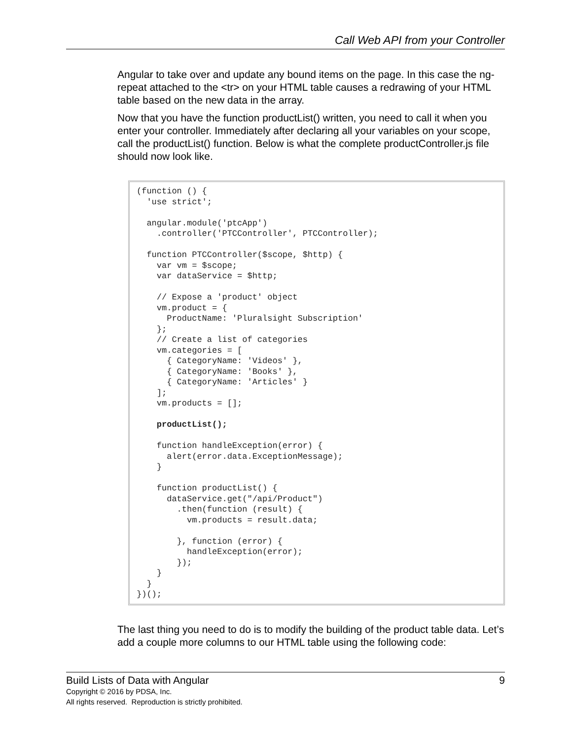Call Web API from your Controller
Angular to take over and update any bound items on the page. In this case the ng-repeat attached to the <tr> on your HTML table causes a redrawing of your HTML table based on the new data in the array.
Now that you have the function productList() written, you need to call it when you enter your controller. Immediately after declaring all your variables on your scope, call the productList() function. Below is what the complete productController.js file should now look like.
(function () { 'use strict'; angular.module('ptcApp') .controller('PTCController', PTCController); function PTCController($scope, $http) { var vm = $scope; var dataService = $http; // Expose a 'product' object vm.product = { ProductName: 'Pluralsight Subscription' }; // Create a list of categories vm.categories = [ { CategoryName: 'Videos' }, { CategoryName: 'Books' }, { CategoryName: 'Articles' } ]; vm.products = []; productList(); function handleException(error) { alert(error.data.ExceptionMessage); } function productList() { dataService.get("/api/Product") .then(function (result) { vm.products = result.data; }, function (error) { handleException(error); }); } } })();
The last thing you need to do is to modify the building of the product table data. Let’s add a couple more columns to our HTML table using the following code:
Build Lists of Data with Angular 9
Copyright © 2016 by PDSA, Inc.
All rights reserved. Reproduction is strictly prohibited.